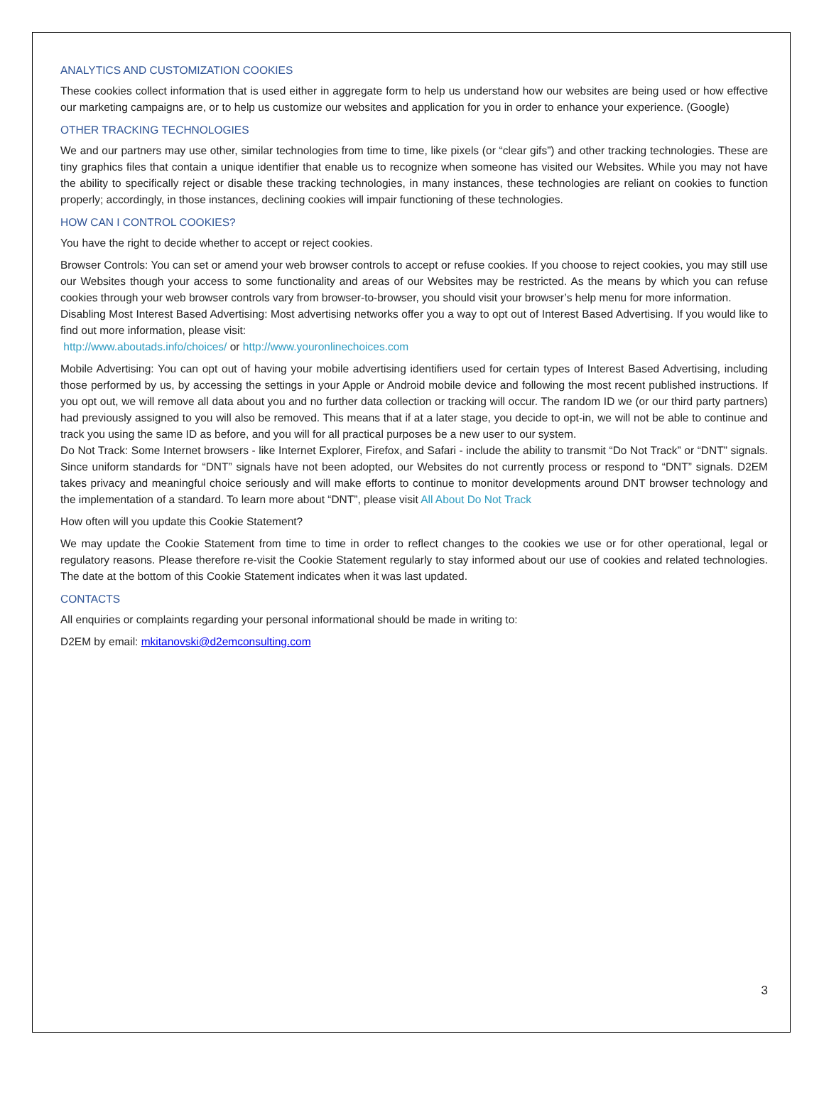ANALYTICS AND CUSTOMIZATION COOKIES
These cookies collect information that is used either in aggregate form to help us understand how our websites are being used or how effective our marketing campaigns are, or to help us customize our websites and application for you in order to enhance your experience. (Google)
OTHER TRACKING TECHNOLOGIES
We and our partners may use other, similar technologies from time to time, like pixels (or “clear gifs”) and other tracking technologies. These are tiny graphics files that contain a unique identifier that enable us to recognize when someone has visited our Websites. While you may not have the ability to specifically reject or disable these tracking technologies, in many instances, these technologies are reliant on cookies to function properly; accordingly, in those instances, declining cookies will impair functioning of these technologies.
HOW CAN I CONTROL COOKIES?
You have the right to decide whether to accept or reject cookies.
Browser Controls: You can set or amend your web browser controls to accept or refuse cookies. If you choose to reject cookies, you may still use our Websites though your access to some functionality and areas of our Websites may be restricted. As the means by which you can refuse cookies through your web browser controls vary from browser-to-browser, you should visit your browser’s help menu for more information.
Disabling Most Interest Based Advertising: Most advertising networks offer you a way to opt out of Interest Based Advertising. If you would like to find out more information, please visit:
http://www.aboutads.info/choices/ or http://www.youronlinechoices.com
Mobile Advertising: You can opt out of having your mobile advertising identifiers used for certain types of Interest Based Advertising, including those performed by us, by accessing the settings in your Apple or Android mobile device and following the most recent published instructions. If you opt out, we will remove all data about you and no further data collection or tracking will occur. The random ID we (or our third party partners) had previously assigned to you will also be removed. This means that if at a later stage, you decide to opt-in, we will not be able to continue and track you using the same ID as before, and you will for all practical purposes be a new user to our system.
Do Not Track: Some Internet browsers - like Internet Explorer, Firefox, and Safari - include the ability to transmit “Do Not Track” or “DNT” signals. Since uniform standards for “DNT” signals have not been adopted, our Websites do not currently process or respond to “DNT” signals. D2EM takes privacy and meaningful choice seriously and will make efforts to continue to monitor developments around DNT browser technology and the implementation of a standard. To learn more about “DNT”, please visit All About Do Not Track
How often will you update this Cookie Statement?
We may update the Cookie Statement from time to time in order to reflect changes to the cookies we use or for other operational, legal or regulatory reasons. Please therefore re-visit the Cookie Statement regularly to stay informed about our use of cookies and related technologies. The date at the bottom of this Cookie Statement indicates when it was last updated.
CONTACTS
All enquiries or complaints regarding your personal informational should be made in writing to:
D2EM by email: mkitanovski@d2emconsulting.com
3